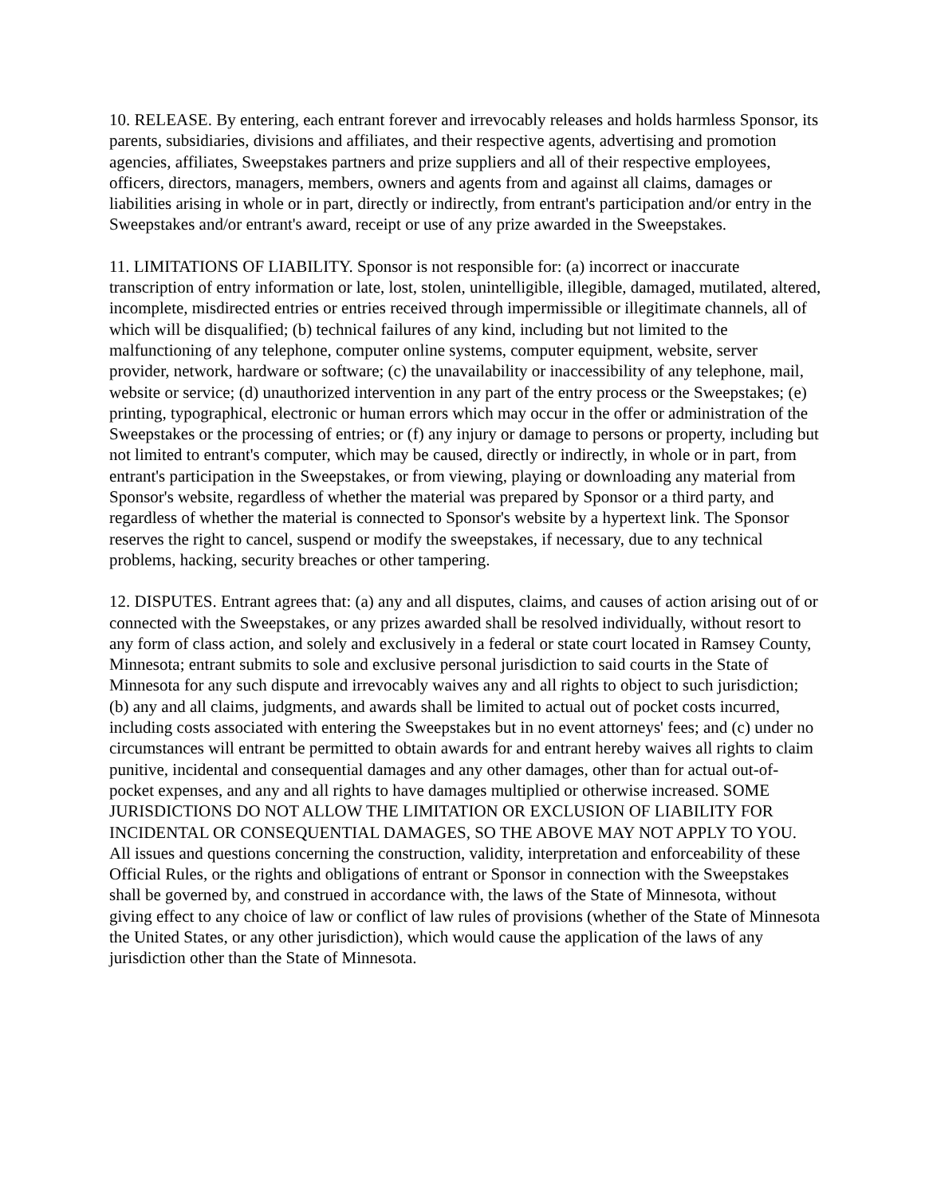10. RELEASE. By entering, each entrant forever and irrevocably releases and holds harmless Sponsor, its parents, subsidiaries, divisions and affiliates, and their respective agents, advertising and promotion agencies, affiliates, Sweepstakes partners and prize suppliers and all of their respective employees, officers, directors, managers, members, owners and agents from and against all claims, damages or liabilities arising in whole or in part, directly or indirectly, from entrant's participation and/or entry in the Sweepstakes and/or entrant's award, receipt or use of any prize awarded in the Sweepstakes.
11. LIMITATIONS OF LIABILITY. Sponsor is not responsible for: (a) incorrect or inaccurate transcription of entry information or late, lost, stolen, unintelligible, illegible, damaged, mutilated, altered, incomplete, misdirected entries or entries received through impermissible or illegitimate channels, all of which will be disqualified; (b) technical failures of any kind, including but not limited to the malfunctioning of any telephone, computer online systems, computer equipment, website, server provider, network, hardware or software; (c) the unavailability or inaccessibility of any telephone, mail, website or service; (d) unauthorized intervention in any part of the entry process or the Sweepstakes; (e) printing, typographical, electronic or human errors which may occur in the offer or administration of the Sweepstakes or the processing of entries; or (f) any injury or damage to persons or property, including but not limited to entrant's computer, which may be caused, directly or indirectly, in whole or in part, from entrant's participation in the Sweepstakes, or from viewing, playing or downloading any material from Sponsor's website, regardless of whether the material was prepared by Sponsor or a third party, and regardless of whether the material is connected to Sponsor's website by a hypertext link. The Sponsor reserves the right to cancel, suspend or modify the sweepstakes, if necessary, due to any technical problems, hacking, security breaches or other tampering.
12. DISPUTES. Entrant agrees that: (a) any and all disputes, claims, and causes of action arising out of or connected with the Sweepstakes, or any prizes awarded shall be resolved individually, without resort to any form of class action, and solely and exclusively in a federal or state court located in Ramsey County, Minnesota; entrant submits to sole and exclusive personal jurisdiction to said courts in the State of Minnesota for any such dispute and irrevocably waives any and all rights to object to such jurisdiction; (b) any and all claims, judgments, and awards shall be limited to actual out of pocket costs incurred, including costs associated with entering the Sweepstakes but in no event attorneys' fees; and (c) under no circumstances will entrant be permitted to obtain awards for and entrant hereby waives all rights to claim punitive, incidental and consequential damages and any other damages, other than for actual out-of-pocket expenses, and any and all rights to have damages multiplied or otherwise increased. SOME JURISDICTIONS DO NOT ALLOW THE LIMITATION OR EXCLUSION OF LIABILITY FOR INCIDENTAL OR CONSEQUENTIAL DAMAGES, SO THE ABOVE MAY NOT APPLY TO YOU. All issues and questions concerning the construction, validity, interpretation and enforceability of these Official Rules, or the rights and obligations of entrant or Sponsor in connection with the Sweepstakes shall be governed by, and construed in accordance with, the laws of the State of Minnesota, without giving effect to any choice of law or conflict of law rules of provisions (whether of the State of Minnesota the United States, or any other jurisdiction), which would cause the application of the laws of any jurisdiction other than the State of Minnesota.